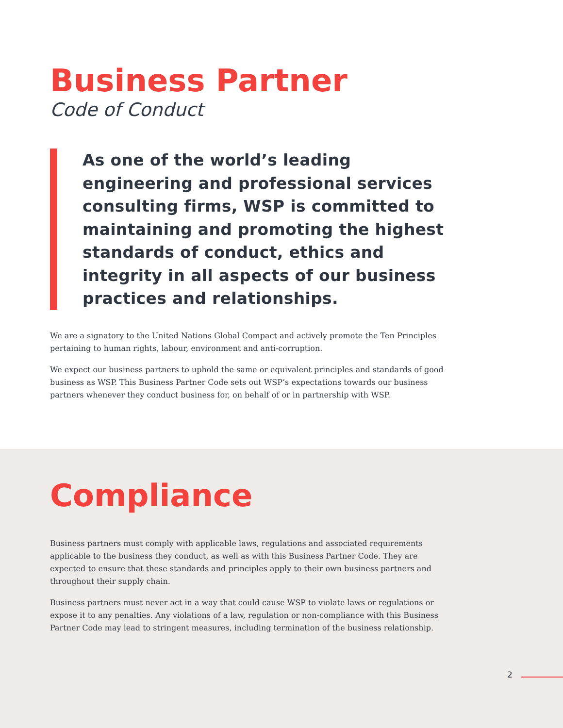Business Partner
Code of Conduct
As one of the world’s leading engineering and professional services consulting firms, WSP is committed to maintaining and promoting the highest standards of conduct, ethics and integrity in all aspects of our business practices and relationships.
We are a signatory to the United Nations Global Compact and actively promote the Ten Principles pertaining to human rights, labour, environment and anti-corruption.
We expect our business partners to uphold the same or equivalent principles and standards of good business as WSP. This Business Partner Code sets out WSP’s expectations towards our business partners whenever they conduct business for, on behalf of or in partnership with WSP.
Compliance
Business partners must comply with applicable laws, regulations and associated requirements applicable to the business they conduct, as well as with this Business Partner Code. They are expected to ensure that these standards and principles apply to their own business partners and throughout their supply chain.
Business partners must never act in a way that could cause WSP to violate laws or regulations or expose it to any penalties. Any violations of a law, regulation or non-compliance with this Business Partner Code may lead to stringent measures, including termination of the business relationship.
2